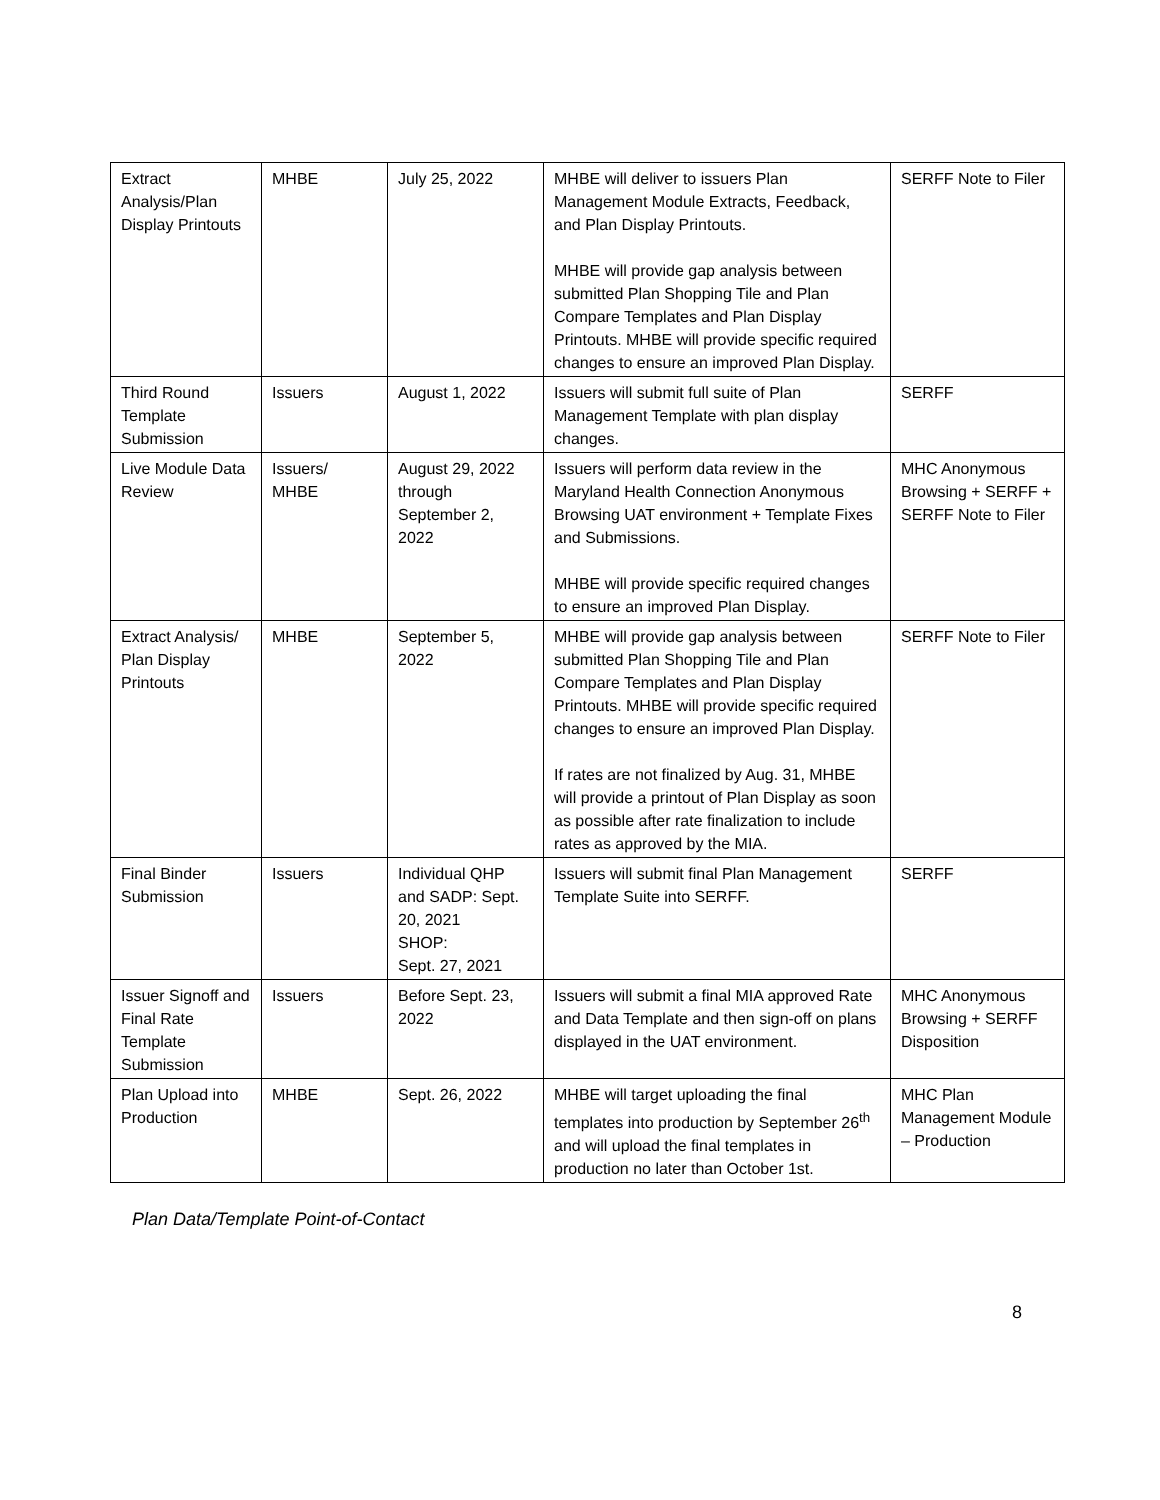| Extract Analysis/Plan Display Printouts | MHBE | July 25, 2022 | MHBE will deliver to issuers Plan Management Module Extracts, Feedback, and Plan Display Printouts. MHBE will provide gap analysis between submitted Plan Shopping Tile and Plan Compare Templates and Plan Display Printouts. MHBE will provide specific required changes to ensure an improved Plan Display. | SERFF Note to Filer |
| Third Round Template Submission | Issuers | August 1, 2022 | Issuers will submit full suite of Plan Management Template with plan display changes. | SERFF |
| Live Module Data Review | Issuers/ MHBE | August 29, 2022 through September 2, 2022 | Issuers will perform data review in the Maryland Health Connection Anonymous Browsing UAT environment + Template Fixes and Submissions. MHBE will provide specific required changes to ensure an improved Plan Display. | MHC Anonymous Browsing + SERFF + SERFF Note to Filer |
| Extract Analysis/ Plan Display Printouts | MHBE | September 5, 2022 | MHBE will provide gap analysis between submitted Plan Shopping Tile and Plan Compare Templates and Plan Display Printouts. MHBE will provide specific required changes to ensure an improved Plan Display. If rates are not finalized by Aug. 31, MHBE will provide a printout of Plan Display as soon as possible after rate finalization to include rates as approved by the MIA. | SERFF Note to Filer |
| Final Binder Submission | Issuers | Individual QHP and SADP: Sept. 20, 2021 SHOP: Sept. 27, 2021 | Issuers will submit final Plan Management Template Suite into SERFF. | SERFF |
| Issuer Signoff and Final Rate Template Submission | Issuers | Before Sept. 23, 2022 | Issuers will submit a final MIA approved Rate and Data Template and then sign-off on plans displayed in the UAT environment. | MHC Anonymous Browsing + SERFF Disposition |
| Plan Upload into Production | MHBE | Sept. 26, 2022 | MHBE will target uploading the final templates into production by September 26<sup>th</sup> and will upload the final templates in production no later than October 1st. | MHC Plan Management Module – Production |
Plan Data/Template Point-of-Contact
8